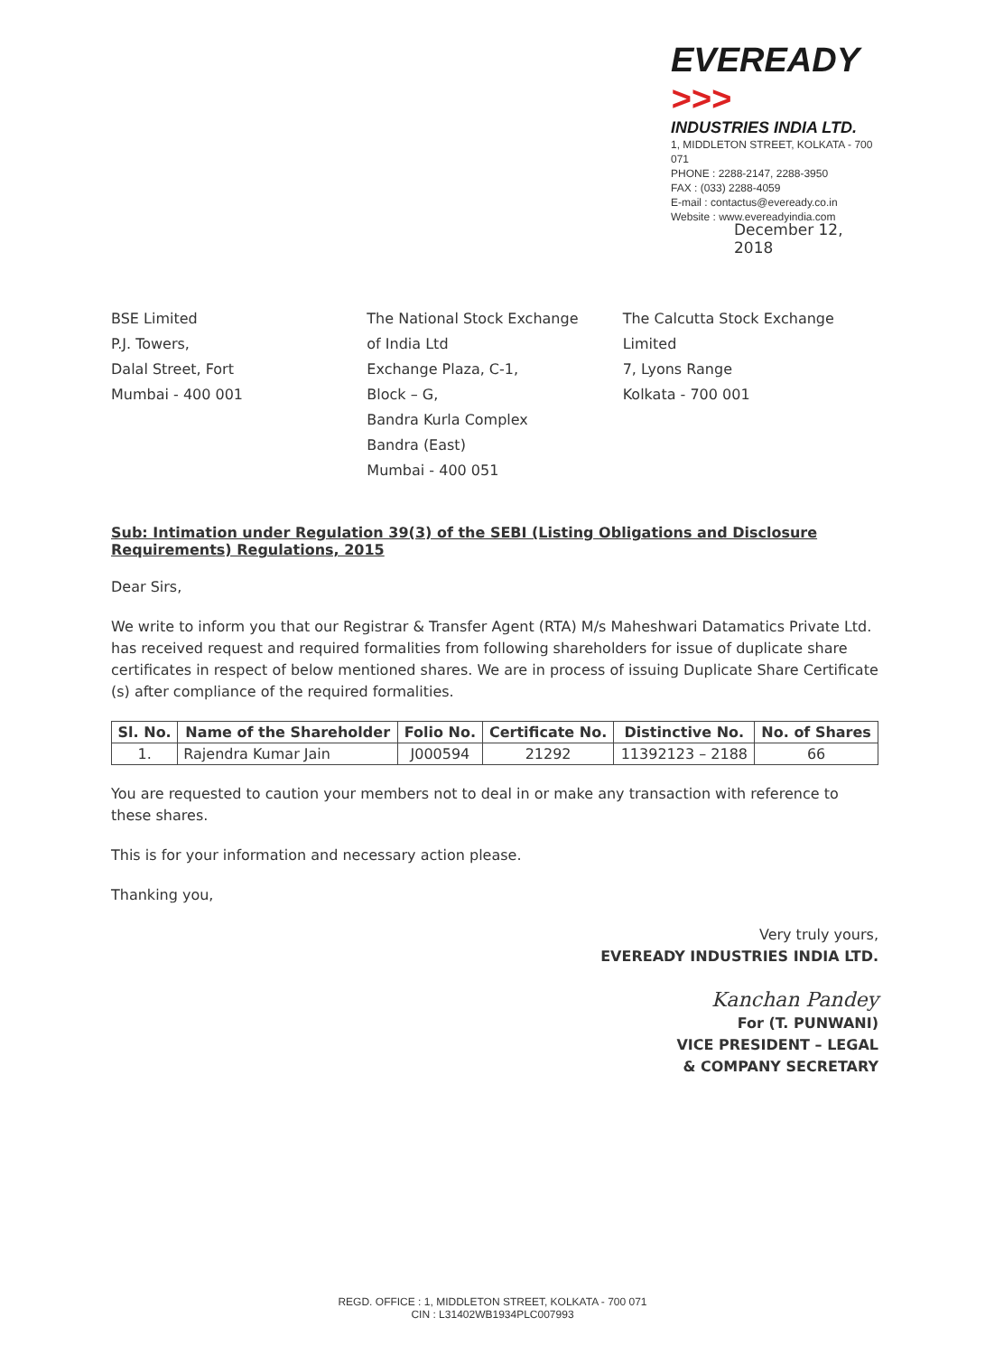EVEREADY >>>
INDUSTRIES INDIA LTD.
1, MIDDLETON STREET, KOLKATA - 700 071
PHONE : 2288-2147, 2288-3950
FAX : (033) 2288-4059
E-mail : contactus@eveready.co.in
Website : www.evereadyindia.com
December 12, 2018
BSE Limited
P.J. Towers,
Dalal Street, Fort
Mumbai - 400 001
The National Stock Exchange
of India Ltd
Exchange Plaza, C-1,
Block – G,
Bandra Kurla Complex
Bandra (East)
Mumbai - 400 051
The Calcutta Stock Exchange
Limited
7, Lyons Range
Kolkata - 700 001
Sub: Intimation under Regulation 39(3) of the SEBI (Listing Obligations and Disclosure Requirements) Regulations, 2015
Dear Sirs,
We write to inform you that our Registrar & Transfer Agent (RTA) M/s Maheshwari Datamatics Private Ltd. has received request and required formalities from following shareholders for issue of duplicate share certificates in respect of below mentioned shares. We are in process of issuing Duplicate Share Certificate (s) after compliance of the required formalities.
| Sl. No. | Name of the Shareholder | Folio No. | Certificate No. | Distinctive No. | No. of Shares |
| --- | --- | --- | --- | --- | --- |
| 1. | Rajendra Kumar Jain | J000594 | 21292 | 11392123 – 2188 | 66 |
You are requested to caution your members not to deal in or make any transaction with reference to these shares.
This is for your information and necessary action please.
Thanking you,
Very truly yours,
EVEREADY INDUSTRIES INDIA LTD.
Kanchan Pandey
For (T. PUNWANI)
VICE PRESIDENT – LEGAL
& COMPANY SECRETARY
REGD. OFFICE : 1, MIDDLETON STREET, KOLKATA - 700 071
CIN : L31402WB1934PLC007993